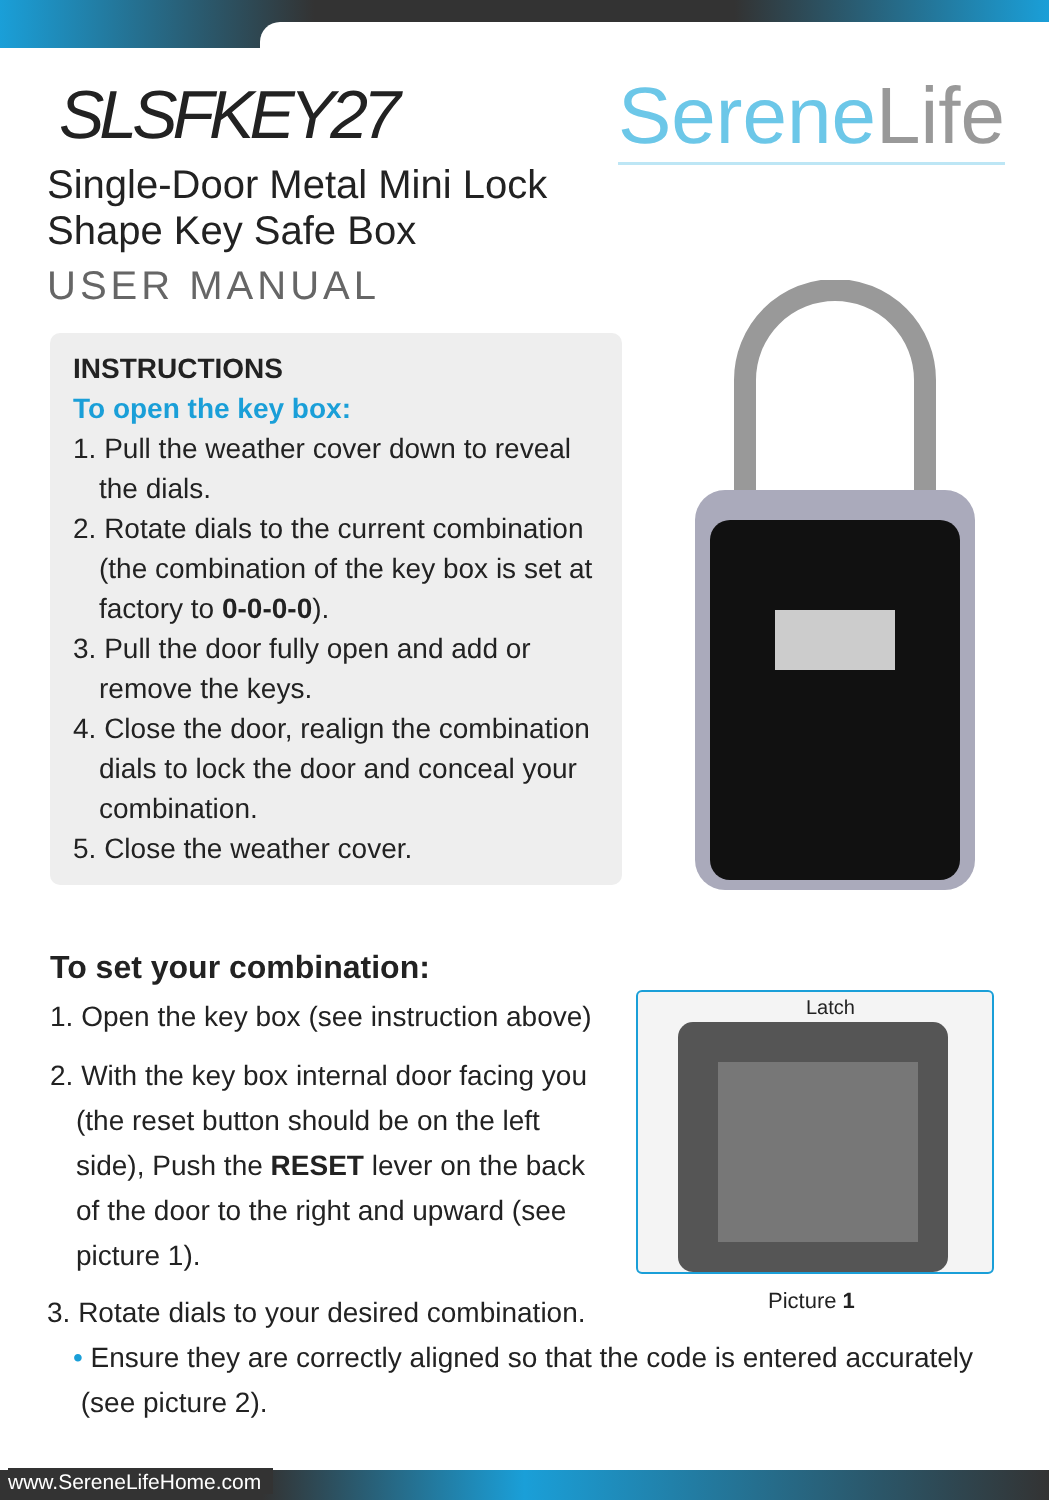SLSFKEY27
Single-Door Metal Mini Lock
Shape Key Safe Box
USER MANUAL
SereneLife
INSTRUCTIONS
To open the key box:
1. Pull the weather cover down to reveal the dials.
2. Rotate dials to the current combination (the combination of the key box is set at factory to 0-0-0-0).
3. Pull the door fully open and add or remove the keys.
4. Close the door, realign the combination dials to lock the door and conceal your combination.
5. Close the weather cover.
To set your combination:
1. Open the key box (see instruction above)
2. With the key box internal door facing you (the reset button should be on the left side), Push the RESET lever on the back of the door to the right and upward (see picture 1).
Latch
Picture 1
3. Rotate dials to your desired combination.
• Ensure they are correctly aligned so that the code is entered accurately
(see picture 2).
www.SereneLifeHome.com